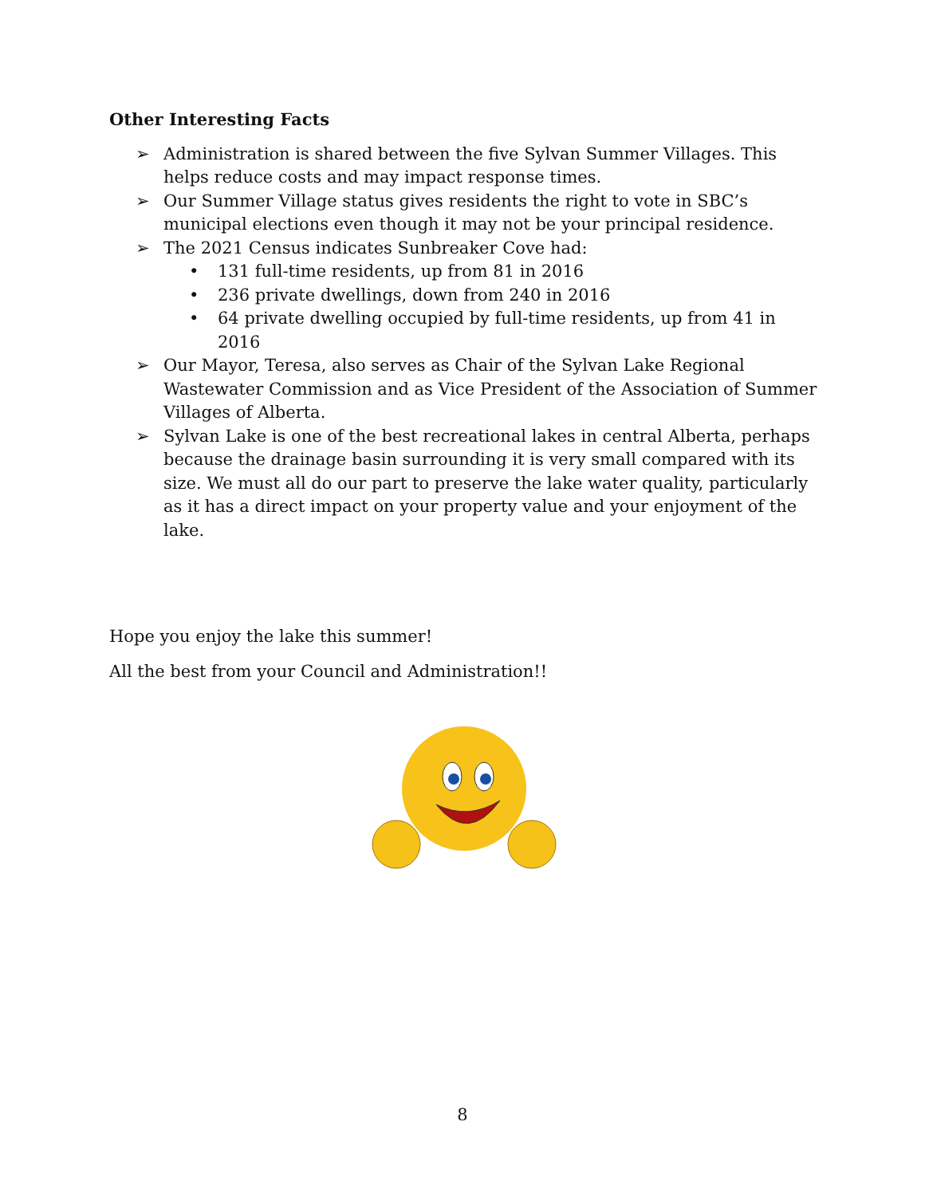Other Interesting Facts
➢ Administration is shared between the five Sylvan Summer Villages. This helps reduce costs and may impact response times.
➢ Our Summer Village status gives residents the right to vote in SBC’s municipal elections even though it may not be your principal residence.
➢ The 2021 Census indicates Sunbreaker Cove had:
• 131 full-time residents, up from 81 in 2016
• 236 private dwellings, down from 240 in 2016
• 64 private dwelling occupied by full-time residents, up from 41 in 2016
➢ Our Mayor, Teresa, also serves as Chair of the Sylvan Lake Regional Wastewater Commission and as Vice President of the Association of Summer Villages of Alberta.
➢ Sylvan Lake is one of the best recreational lakes in central Alberta, perhaps because the drainage basin surrounding it is very small compared with its size. We must all do our part to preserve the lake water quality, particularly as it has a direct impact on your property value and your enjoyment of the lake.
Hope you enjoy the lake this summer!
All the best from your Council and Administration!!
8